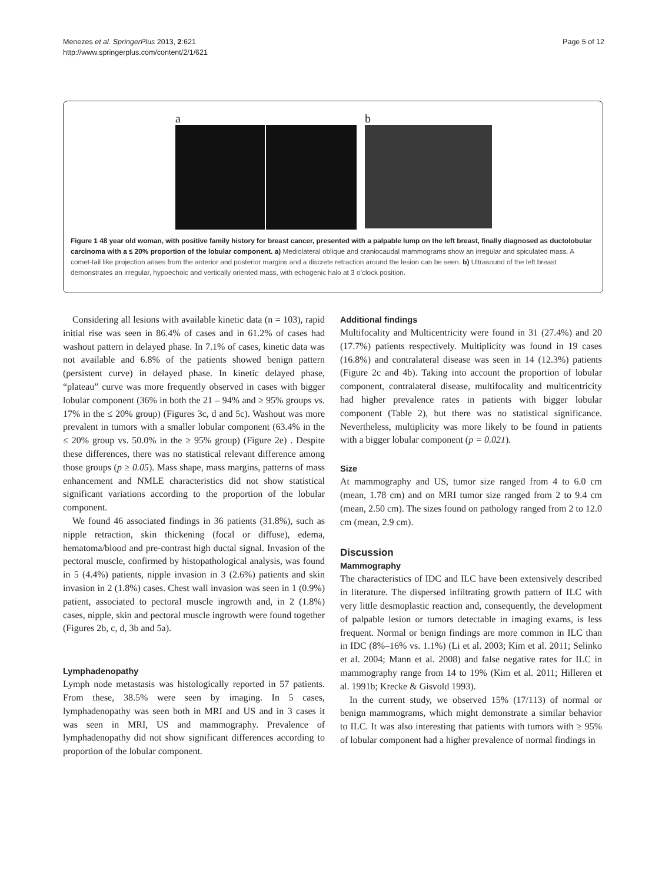Menezes et al. SpringerPlus 2013, 2:621
http://www.springerplus.com/content/2/1/621
Page 5 of 12
a b
Figure 1 48 year old woman, with positive family history for breast cancer, presented with a palpable lump on the left breast, finally diagnosed as ductolobular carcinoma with a ≤ 20% proportion of the lobular component. a) Mediolateral oblique and craniocaudal mammograms show an irregular and spiculated mass. A comet-tail like projection arises from the anterior and posterior margins and a discrete retraction around the lesion can be seen. b) Ultrasound of the left breast demonstrates an irregular, hypoechoic and vertically oriented mass, with echogenic halo at 3 o’clock position.
Considering all lesions with available kinetic data (n = 103), rapid initial rise was seen in 86.4% of cases and in 61.2% of cases had washout pattern in delayed phase. In 7.1% of cases, kinetic data was not available and 6.8% of the patients showed benign pattern (persistent curve) in delayed phase. In kinetic delayed phase, “plateau” curve was more frequently observed in cases with bigger lobular component (36% in both the 21 – 94% and ≥ 95% groups vs. 17% in the ≤ 20% group) (Figures 3c, d and 5c). Washout was more prevalent in tumors with a smaller lobular component (63.4% in the ≤ 20% group vs. 50.0% in the ≥ 95% group) (Figure 2e) . Despite these differences, there was no statistical relevant difference among those groups (p ≥ 0.05). Mass shape, mass margins, patterns of mass enhancement and NMLE characteristics did not show statistical significant variations according to the proportion of the lobular component.
We found 46 associated findings in 36 patients (31.8%), such as nipple retraction, skin thickening (focal or diffuse), edema, hematoma/blood and pre-contrast high ductal signal. Invasion of the pectoral muscle, confirmed by histopathological analysis, was found in 5 (4.4%) patients, nipple invasion in 3 (2.6%) patients and skin invasion in 2 (1.8%) cases. Chest wall invasion was seen in 1 (0.9%) patient, associated to pectoral muscle ingrowth and, in 2 (1.8%) cases, nipple, skin and pectoral muscle ingrowth were found together (Figures 2b, c, d, 3b and 5a).
Lymphadenopathy
Lymph node metastasis was histologically reported in 57 patients. From these, 38.5% were seen by imaging. In 5 cases, lymphadenopathy was seen both in MRI and US and in 3 cases it was seen in MRI, US and mammography. Prevalence of lymphadenopathy did not show significant differences according to proportion of the lobular component.
Additional findings
Multifocality and Multicentricity were found in 31 (27.4%) and 20 (17.7%) patients respectively. Multiplicity was found in 19 cases (16.8%) and contralateral disease was seen in 14 (12.3%) patients (Figure 2c and 4b). Taking into account the proportion of lobular component, contralateral disease, multifocality and multicentricity had higher prevalence rates in patients with bigger lobular component (Table 2), but there was no statistical significance. Nevertheless, multiplicity was more likely to be found in patients with a bigger lobular component (p = 0.021).
Size
At mammography and US, tumor size ranged from 4 to 6.0 cm (mean, 1.78 cm) and on MRI tumor size ranged from 2 to 9.4 cm (mean, 2.50 cm). The sizes found on pathology ranged from 2 to 12.0 cm (mean, 2.9 cm).
Discussion
Mammography
The characteristics of IDC and ILC have been extensively described in literature. The dispersed infiltrating growth pattern of ILC with very little desmoplastic reaction and, consequently, the development of palpable lesion or tumors detectable in imaging exams, is less frequent. Normal or benign findings are more common in ILC than in IDC (8%–16% vs. 1.1%) (Li et al. 2003; Kim et al. 2011; Selinko et al. 2004; Mann et al. 2008) and false negative rates for ILC in mammography range from 14 to 19% (Kim et al. 2011; Hilleren et al. 1991b; Krecke & Gisvold 1993).
In the current study, we observed 15% (17/113) of normal or benign mammograms, which might demonstrate a similar behavior to ILC. It was also interesting that patients with tumors with ≥ 95% of lobular component had a higher prevalence of normal findings in